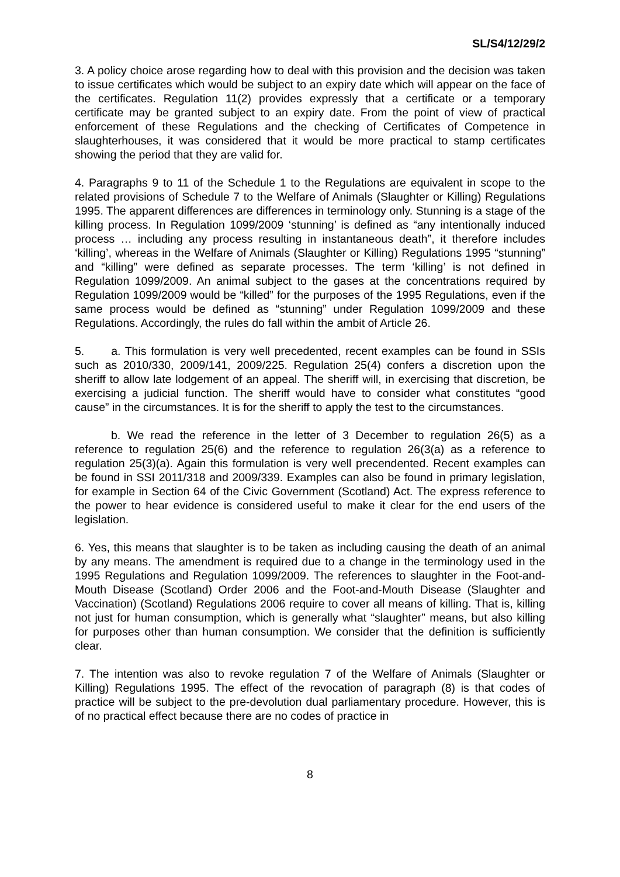SL/S4/12/29/2
3. A policy choice arose regarding how to deal with this provision and the decision was taken to issue certificates which would be subject to an expiry date which will appear on the face of the certificates. Regulation 11(2) provides expressly that a certificate or a temporary certificate may be granted subject to an expiry date. From the point of view of practical enforcement of these Regulations and the checking of Certificates of Competence in slaughterhouses, it was considered that it would be more practical to stamp certificates showing the period that they are valid for.
4. Paragraphs 9 to 11 of the Schedule 1 to the Regulations are equivalent in scope to the related provisions of Schedule 7 to the Welfare of Animals (Slaughter or Killing) Regulations 1995. The apparent differences are differences in terminology only. Stunning is a stage of the killing process. In Regulation 1099/2009 ‘stunning’ is defined as “any intentionally induced process … including any process resulting in instantaneous death”, it therefore includes ‘killing’, whereas in the Welfare of Animals (Slaughter or Killing) Regulations 1995 “stunning” and “killing” were defined as separate processes. The term ‘killing’ is not defined in Regulation 1099/2009. An animal subject to the gases at the concentrations required by Regulation 1099/2009 would be “killed” for the purposes of the 1995 Regulations, even if the same process would be defined as “stunning” under Regulation 1099/2009 and these Regulations. Accordingly, the rules do fall within the ambit of Article 26.
5. a. This formulation is very well precedented, recent examples can be found in SSIs such as 2010/330, 2009/141, 2009/225. Regulation 25(4) confers a discretion upon the sheriff to allow late lodgement of an appeal. The sheriff will, in exercising that discretion, be exercising a judicial function. The sheriff would have to consider what constitutes “good cause” in the circumstances. It is for the sheriff to apply the test to the circumstances.
b. We read the reference in the letter of 3 December to regulation 26(5) as a reference to regulation 25(6) and the reference to regulation 26(3(a) as a reference to regulation 25(3)(a). Again this formulation is very well precendented. Recent examples can be found in SSI 2011/318 and 2009/339. Examples can also be found in primary legislation, for example in Section 64 of the Civic Government (Scotland) Act. The express reference to the power to hear evidence is considered useful to make it clear for the end users of the legislation.
6. Yes, this means that slaughter is to be taken as including causing the death of an animal by any means. The amendment is required due to a change in the terminology used in the 1995 Regulations and Regulation 1099/2009. The references to slaughter in the Foot-and-Mouth Disease (Scotland) Order 2006 and the Foot-and-Mouth Disease (Slaughter and Vaccination) (Scotland) Regulations 2006 require to cover all means of killing. That is, killing not just for human consumption, which is generally what “slaughter” means, but also killing for purposes other than human consumption. We consider that the definition is sufficiently clear.
7. The intention was also to revoke regulation 7 of the Welfare of Animals (Slaughter or Killing) Regulations 1995. The effect of the revocation of paragraph (8) is that codes of practice will be subject to the pre-devolution dual parliamentary procedure. However, this is of no practical effect because there are no codes of practice in
8